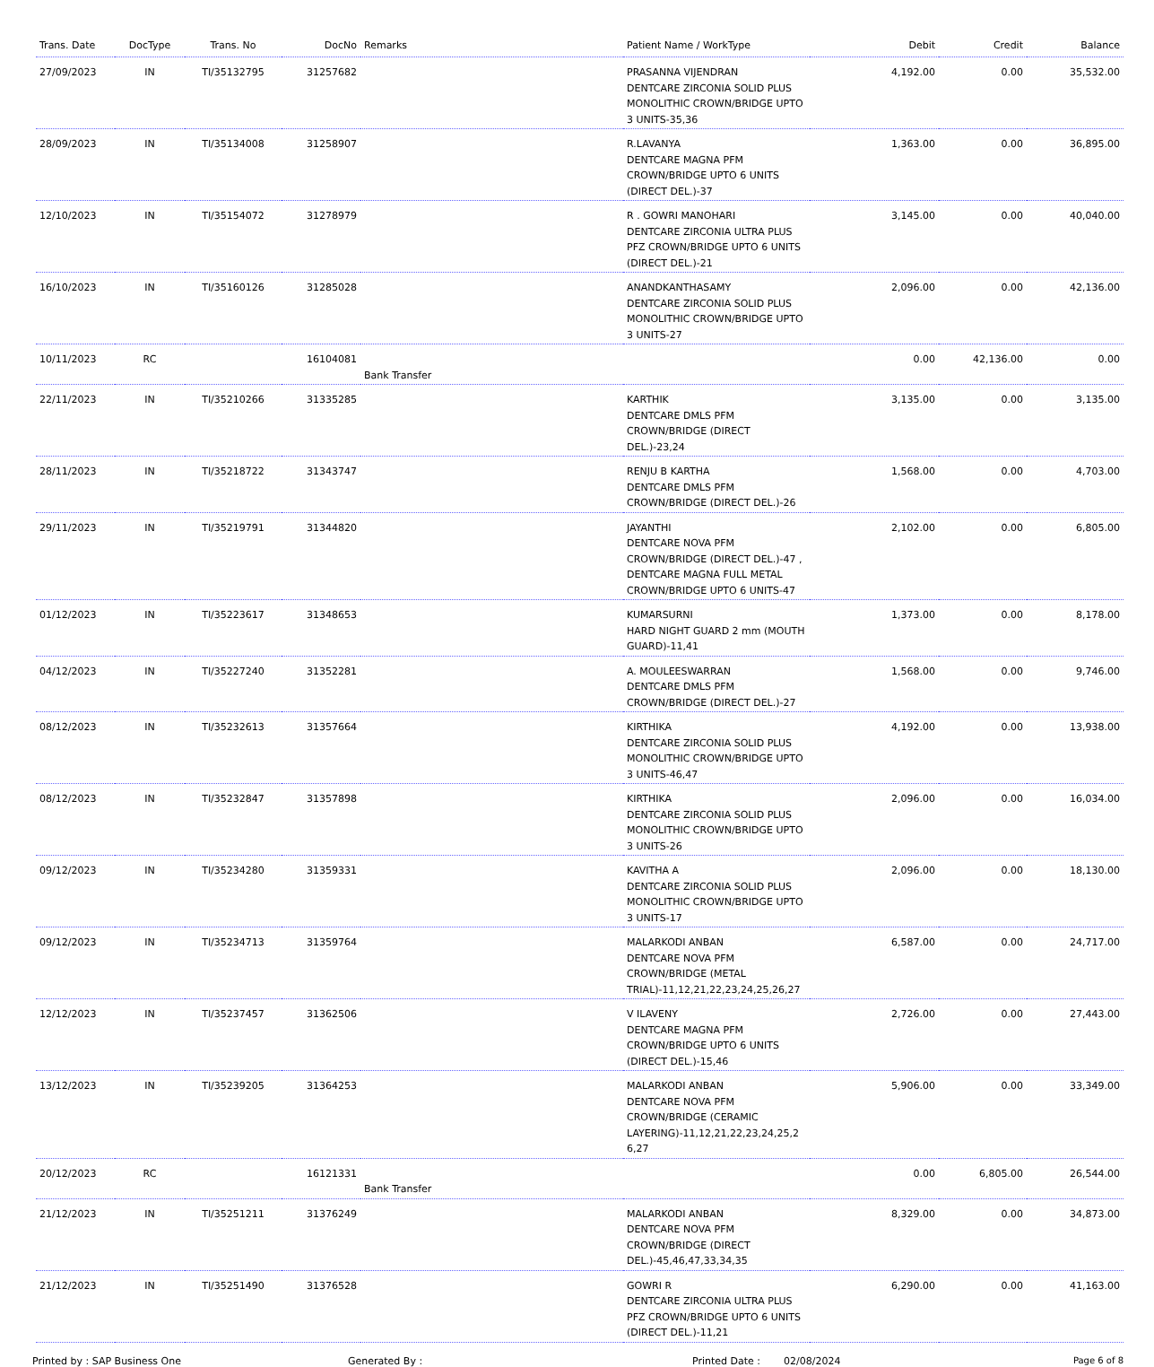| Trans. Date | DocType | Trans. No | DocNo | Remarks | Patient Name / WorkType | Debit | Credit | Balance |
| --- | --- | --- | --- | --- | --- | --- | --- | --- |
| 27/09/2023 | IN | TI/35132795 | 31257682 | | PRASANNA VIJENDRAN DENTCARE ZIRCONIA SOLID PLUS MONOLITHIC CROWN/BRIDGE UPTO 3 UNITS-35,36 | 4,192.00 | 0.00 | 35,532.00 |
| 28/09/2023 | IN | TI/35134008 | 31258907 | | R.LAVANYA DENTCARE MAGNA PFM CROWN/BRIDGE UPTO 6 UNITS (DIRECT DEL.)-37 | 1,363.00 | 0.00 | 36,895.00 |
| 12/10/2023 | IN | TI/35154072 | 31278979 | | R . GOWRI MANOHARI DENTCARE ZIRCONIA ULTRA PLUS PFZ CROWN/BRIDGE UPTO 6 UNITS (DIRECT DEL.)-21 | 3,145.00 | 0.00 | 40,040.00 |
| 16/10/2023 | IN | TI/35160126 | 31285028 | | ANANDKANTHASAMY DENTCARE ZIRCONIA SOLID PLUS MONOLITHIC CROWN/BRIDGE UPTO 3 UNITS-27 | 2,096.00 | 0.00 | 42,136.00 |
| 10/11/2023 | RC | | 16104081 | Bank Transfer | | 0.00 | 42,136.00 | 0.00 |
| 22/11/2023 | IN | TI/35210266 | 31335285 | | KARTHIK DENTCARE DMLS PFM CROWN/BRIDGE (DIRECT DEL.)-23,24 | 3,135.00 | 0.00 | 3,135.00 |
| 28/11/2023 | IN | TI/35218722 | 31343747 | | RENJU B KARTHA DENTCARE DMLS PFM CROWN/BRIDGE (DIRECT DEL.)-26 | 1,568.00 | 0.00 | 4,703.00 |
| 29/11/2023 | IN | TI/35219791 | 31344820 | | JAYANTHI DENTCARE NOVA PFM CROWN/BRIDGE (DIRECT DEL.)-47 , DENTCARE MAGNA FULL METAL CROWN/BRIDGE UPTO 6 UNITS-47 | 2,102.00 | 0.00 | 6,805.00 |
| 01/12/2023 | IN | TI/35223617 | 31348653 | | KUMARSURNI HARD NIGHT GUARD 2 mm (MOUTH GUARD)-11,41 | 1,373.00 | 0.00 | 8,178.00 |
| 04/12/2023 | IN | TI/35227240 | 31352281 | | A. MOULEESWARRAN DENTCARE DMLS PFM CROWN/BRIDGE (DIRECT DEL.)-27 | 1,568.00 | 0.00 | 9,746.00 |
| 08/12/2023 | IN | TI/35232613 | 31357664 | | KIRTHIKA DENTCARE ZIRCONIA SOLID PLUS MONOLITHIC CROWN/BRIDGE UPTO 3 UNITS-46,47 | 4,192.00 | 0.00 | 13,938.00 |
| 08/12/2023 | IN | TI/35232847 | 31357898 | | KIRTHIKA DENTCARE ZIRCONIA SOLID PLUS MONOLITHIC CROWN/BRIDGE UPTO 3 UNITS-26 | 2,096.00 | 0.00 | 16,034.00 |
| 09/12/2023 | IN | TI/35234280 | 31359331 | | KAVITHA A DENTCARE ZIRCONIA SOLID PLUS MONOLITHIC CROWN/BRIDGE UPTO 3 UNITS-17 | 2,096.00 | 0.00 | 18,130.00 |
| 09/12/2023 | IN | TI/35234713 | 31359764 | | MALARKODI ANBAN DENTCARE NOVA PFM CROWN/BRIDGE (METAL TRIAL)-11,12,21,22,23,24,25,26,27 | 6,587.00 | 0.00 | 24,717.00 |
| 12/12/2023 | IN | TI/35237457 | 31362506 | | V ILAVENY DENTCARE MAGNA PFM CROWN/BRIDGE UPTO 6 UNITS (DIRECT DEL.)-15,46 | 2,726.00 | 0.00 | 27,443.00 |
| 13/12/2023 | IN | TI/35239205 | 31364253 | | MALARKODI ANBAN DENTCARE NOVA PFM CROWN/BRIDGE (CERAMIC LAYERING)-11,12,21,22,23,24,25,2 6,27 | 5,906.00 | 0.00 | 33,349.00 |
| 20/12/2023 | RC | | 16121331 | Bank Transfer | | 0.00 | 6,805.00 | 26,544.00 |
| 21/12/2023 | IN | TI/35251211 | 31376249 | | MALARKODI ANBAN DENTCARE NOVA PFM CROWN/BRIDGE (DIRECT DEL.)-45,46,47,33,34,35 | 8,329.00 | 0.00 | 34,873.00 |
| 21/12/2023 | IN | TI/35251490 | 31376528 | | GOWRI R DENTCARE ZIRCONIA ULTRA PLUS PFZ CROWN/BRIDGE UPTO 6 UNITS (DIRECT DEL.)-11,21 | 6,290.00 | 0.00 | 41,163.00 |
Printed by : SAP Business One Generated By : Printed Date : 02/08/2024 Page 6 of 8